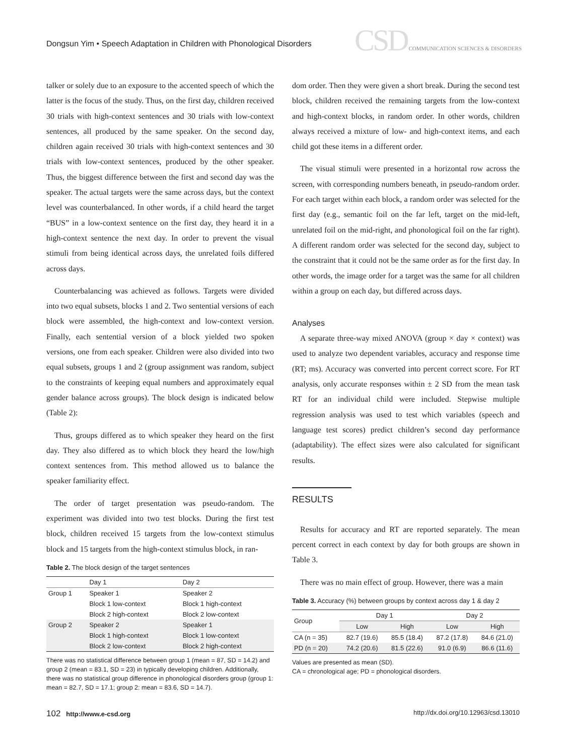Dongsun Yim • Speech Adaptation in Children with Phonological Disorders
CSD COMMUNICATION SCIENCES & DISORDERS
talker or solely due to an exposure to the accented speech of which the latter is the focus of the study. Thus, on the first day, children received 30 trials with high-context sentences and 30 trials with low-context sentences, all produced by the same speaker. On the second day, children again received 30 trials with high-context sentences and 30 trials with low-context sentences, produced by the other speaker. Thus, the biggest difference between the first and second day was the speaker. The actual targets were the same across days, but the context level was counterbalanced. In other words, if a child heard the target “BUS” in a low-context sentence on the first day, they heard it in a high-context sentence the next day. In order to prevent the visual stimuli from being identical across days, the unrelated foils differed across days.
Counterbalancing was achieved as follows. Targets were divided into two equal subsets, blocks 1 and 2. Two sentential versions of each block were assembled, the high-context and low-context version. Finally, each sentential version of a block yielded two spoken versions, one from each speaker. Children were also divided into two equal subsets, groups 1 and 2 (group assignment was random, subject to the constraints of keeping equal numbers and approximately equal gender balance across groups). The block design is indicated below (Table 2):
Thus, groups differed as to which speaker they heard on the first day. They also differed as to which block they heard the low/high context sentences from. This method allowed us to balance the speaker familiarity effect.
The order of target presentation was pseudo-random. The experiment was divided into two test blocks. During the first test block, children received 15 targets from the low-context stimulus block and 15 targets from the high-context stimulus block, in ran-
Table 2. The block design of the target sentences
| | Day 1 | Day 2 |
| --- | --- | --- |
| Group 1 | Speaker 1 | Speaker 2 |
| | Block 1 low-context | Block 1 high-context |
| | Block 2 high-context | Block 2 low-context |
| Group 2 | Speaker 2 | Speaker 1 |
| | Block 1 high-context | Block 1 low-context |
| | Block 2 low-context | Block 2 high-context |
There was no statistical difference between group 1 (mean = 87, SD = 14.2) and group 2 (mean = 83.1, SD = 23) in typically developing children. Additionally, there was no statistical group difference in phonological disorders group (group 1: mean = 82.7, SD = 17.1; group 2: mean = 83.6, SD = 14.7).
dom order. Then they were given a short break. During the second test block, children received the remaining targets from the low-context and high-context blocks, in random order. In other words, children always received a mixture of low- and high-context items, and each child got these items in a different order.
The visual stimuli were presented in a horizontal row across the screen, with corresponding numbers beneath, in pseudo-random order. For each target within each block, a random order was selected for the first day (e.g., semantic foil on the far left, target on the mid-left, unrelated foil on the mid-right, and phonological foil on the far right). A different random order was selected for the second day, subject to the constraint that it could not be the same order as for the first day. In other words, the image order for a target was the same for all children within a group on each day, but differed across days.
Analyses
A separate three-way mixed ANOVA (group × day × context) was used to analyze two dependent variables, accuracy and response time (RT; ms). Accuracy was converted into percent correct score. For RT analysis, only accurate responses within ± 2 SD from the mean task RT for an individual child were included. Stepwise multiple regression analysis was used to test which variables (speech and language test scores) predict children’s second day performance (adaptability). The effect sizes were also calculated for significant results.
RESULTS
Results for accuracy and RT are reported separately. The mean percent correct in each context by day for both groups are shown in Table 3.
There was no main effect of group. However, there was a main
Table 3. Accuracy (%) between groups by context across day 1 & day 2
| Group | Day 1 | | Day 2 | |
| --- | --- | --- | --- | --- |
| | Low | High | Low | High |
| CA (n = 35) | 82.7 (19.6) | 85.5 (18.4) | 87.2 (17.8) | 84.6 (21.0) |
| PD (n = 20) | 74.2 (20.6) | 81.5 (22.6) | 91.0 (6.9) | 86.6 (11.6) |
Values are presented as mean (SD).
CA = chronological age; PD = phonological disorders.
102 http://www.e-csd.org http://dx.doi.org/10.12963/csd.13010